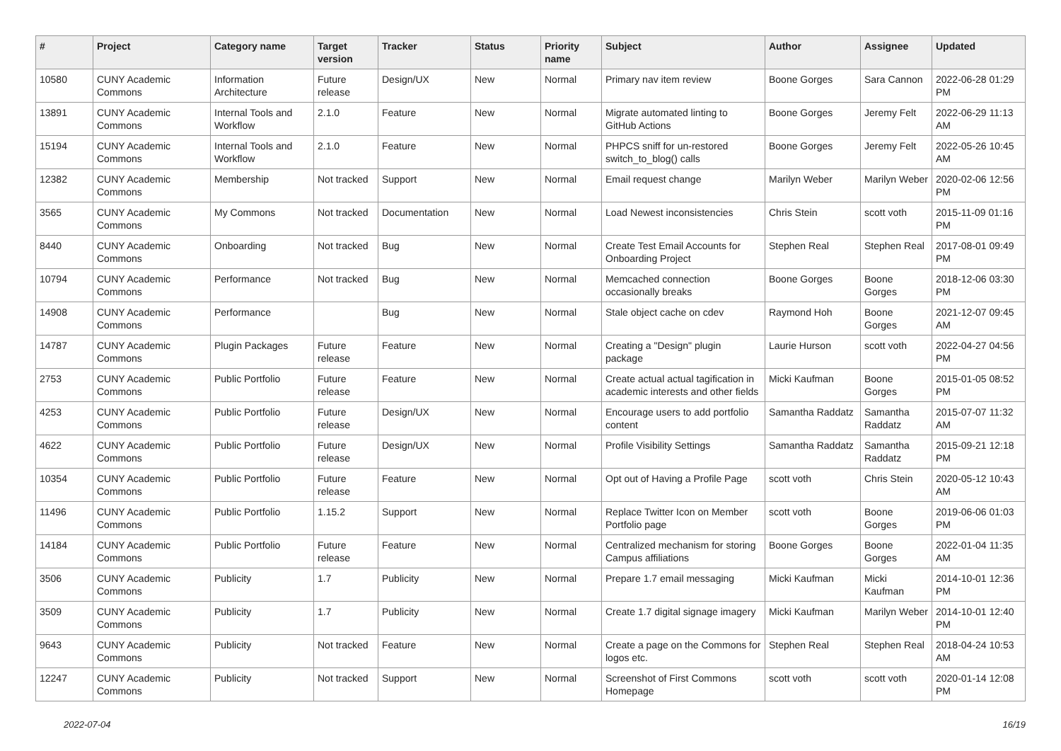| # | Project | Category name | Target version | Tracker | Status | Priority name | Subject | Author | Assignee | Updated |
| --- | --- | --- | --- | --- | --- | --- | --- | --- | --- | --- |
| 10580 | CUNY Academic Commons | Information Architecture | Future release | Design/UX | New | Normal | Primary nav item review | Boone Gorges | Sara Cannon | 2022-06-28 01:29 PM |
| 13891 | CUNY Academic Commons | Internal Tools and Workflow | 2.1.0 | Feature | New | Normal | Migrate automated linting to GitHub Actions | Boone Gorges | Jeremy Felt | 2022-06-29 11:13 AM |
| 15194 | CUNY Academic Commons | Internal Tools and Workflow | 2.1.0 | Feature | New | Normal | PHPCS sniff for un-restored switch_to_blog() calls | Boone Gorges | Jeremy Felt | 2022-05-26 10:45 AM |
| 12382 | CUNY Academic Commons | Membership | Not tracked | Support | New | Normal | Email request change | Marilyn Weber | Marilyn Weber | 2020-02-06 12:56 PM |
| 3565 | CUNY Academic Commons | My Commons | Not tracked | Documentation | New | Normal | Load Newest inconsistencies | Chris Stein | scott voth | 2015-11-09 01:16 PM |
| 8440 | CUNY Academic Commons | Onboarding | Not tracked | Bug | New | Normal | Create Test Email Accounts for Onboarding Project | Stephen Real | Stephen Real | 2017-08-01 09:49 PM |
| 10794 | CUNY Academic Commons | Performance | Not tracked | Bug | New | Normal | Memcached connection occasionally breaks | Boone Gorges | Boone Gorges | 2018-12-06 03:30 PM |
| 14908 | CUNY Academic Commons | Performance | | Bug | New | Normal | Stale object cache on cdev | Raymond Hoh | Boone Gorges | 2021-12-07 09:45 AM |
| 14787 | CUNY Academic Commons | Plugin Packages | Future release | Feature | New | Normal | Creating a "Design" plugin package | Laurie Hurson | scott voth | 2022-04-27 04:56 PM |
| 2753 | CUNY Academic Commons | Public Portfolio | Future release | Feature | New | Normal | Create actual actual tagification in academic interests and other fields | Micki Kaufman | Boone Gorges | 2015-01-05 08:52 PM |
| 4253 | CUNY Academic Commons | Public Portfolio | Future release | Design/UX | New | Normal | Encourage users to add portfolio content | Samantha Raddatz | Samantha Raddatz | 2015-07-07 11:32 AM |
| 4622 | CUNY Academic Commons | Public Portfolio | Future release | Design/UX | New | Normal | Profile Visibility Settings | Samantha Raddatz | Samantha Raddatz | 2015-09-21 12:18 PM |
| 10354 | CUNY Academic Commons | Public Portfolio | Future release | Feature | New | Normal | Opt out of Having a Profile Page | scott voth | Chris Stein | 2020-05-12 10:43 AM |
| 11496 | CUNY Academic Commons | Public Portfolio | 1.15.2 | Support | New | Normal | Replace Twitter Icon on Member Portfolio page | scott voth | Boone Gorges | 2019-06-06 01:03 PM |
| 14184 | CUNY Academic Commons | Public Portfolio | Future release | Feature | New | Normal | Centralized mechanism for storing Campus affiliations | Boone Gorges | Boone Gorges | 2022-01-04 11:35 AM |
| 3506 | CUNY Academic Commons | Publicity | 1.7 | Publicity | New | Normal | Prepare 1.7 email messaging | Micki Kaufman | Micki Kaufman | 2014-10-01 12:36 PM |
| 3509 | CUNY Academic Commons | Publicity | 1.7 | Publicity | New | Normal | Create 1.7 digital signage imagery | Micki Kaufman | Marilyn Weber | 2014-10-01 12:40 PM |
| 9643 | CUNY Academic Commons | Publicity | Not tracked | Feature | New | Normal | Create a page on the Commons for logos etc. | Stephen Real | Stephen Real | 2018-04-24 10:53 AM |
| 12247 | CUNY Academic Commons | Publicity | Not tracked | Support | New | Normal | Screenshot of First Commons Homepage | scott voth | scott voth | 2020-01-14 12:08 PM |
2022-07-04 16/19